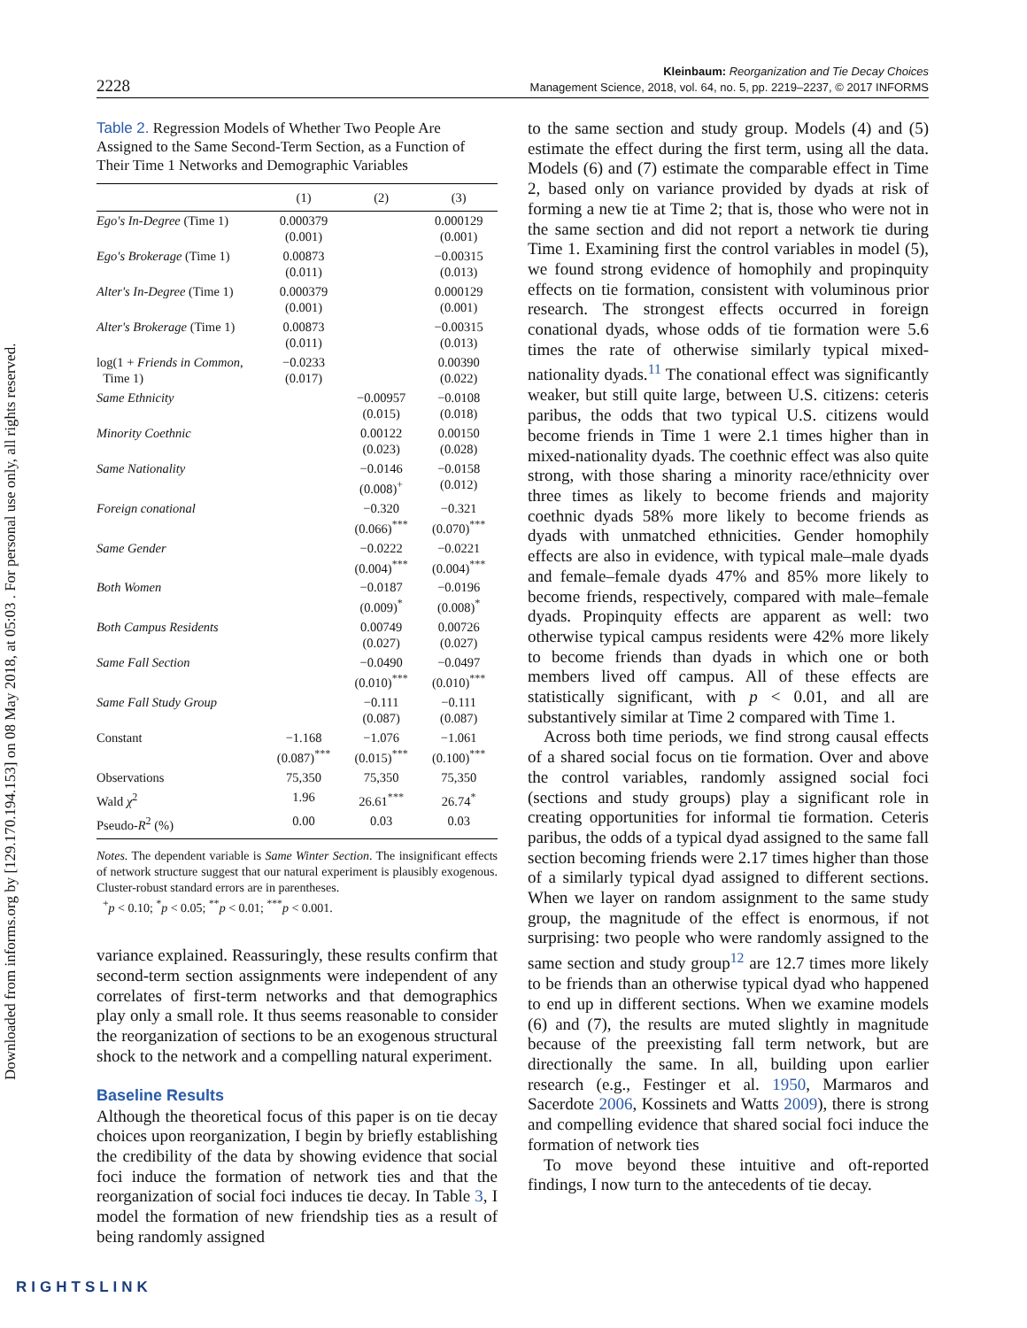Downloaded from informs.org by [129.170.194.153] on 08 May 2018, at 05:03 . For personal use only, all rights reserved.
2228
Kleinbaum: Reorganization and Tie Decay Choices
Management Science, 2018, vol. 64, no. 5, pp. 2219–2237, © 2017 INFORMS
Table 2. Regression Models of Whether Two People Are Assigned to the Same Second-Term Section, as a Function of Their Time 1 Networks and Demographic Variables
| | (1) | (2) | (3) |
| --- | --- | --- | --- |
| Ego's In-Degree (Time 1) | 0.000379 (0.001) | | 0.000129 (0.001) |
| Ego's Brokerage (Time 1) | 0.00873 (0.011) | | −0.00315 (0.013) |
| Alter's In-Degree (Time 1) | 0.000379 (0.001) | | 0.000129 (0.001) |
| Alter's Brokerage (Time 1) | 0.00873 (0.011) | | −0.00315 (0.013) |
| log(1 + Friends in Common , Time 1) | −0.0233 (0.017) | | 0.00390 (0.022) |
| Same Ethnicity | | −0.00957 (0.015) | −0.0108 (0.018) |
| Minority Coethnic | | 0.00122 (0.023) | 0.00150 (0.028) |
| Same Nationality | | −0.0146 (0.008)<sup>+</sup> | −0.0158 (0.012) |
| Foreign conational | | −0.320 (0.066)<sup>***</sup> | −0.321 (0.070)<sup>***</sup> |
| Same Gender | | −0.0222 (0.004)<sup>***</sup> | −0.0221 (0.004)<sup>***</sup> |
| Both Women | | −0.0187 (0.009)<sup>*</sup> | −0.0196 (0.008)<sup>*</sup> |
| Both Campus Residents | | 0.00749 (0.027) | 0.00726 (0.027) |
| Same Fall Section | | −0.0490 (0.010)<sup>***</sup> | −0.0497 (0.010)<sup>***</sup> |
| Same Fall Study Group | | −0.111 (0.087) | −0.111 (0.087) |
| Constant | −1.168 (0.087)<sup>***</sup> | −1.076 (0.015)<sup>***</sup> | −1.061 (0.100)<sup>***</sup> |
| Observations | 75,350 | 75,350 | 75,350 |
| Wald χ<sup>2</sup> | 1.96 | 26.61<sup>***</sup> | 26.74<sup>*</sup> |
| Pseudo- R<sup>2</sup> (%) | 0.00 | 0.03 | 0.03 |
Notes. The dependent variable is Same Winter Section. The insignificant effects of network structure suggest that our natural experiment is plausibly exogenous. Cluster-robust standard errors are in parentheses.
<sup>+</sup>p < 0.10; <sup>*</sup>p < 0.05; <sup>**</sup>p < 0.01; <sup>***</sup>p < 0.001.
variance explained. Reassuringly, these results confirm that second-term section assignments were independent of any correlates of first-term networks and that demographics play only a small role. It thus seems reasonable to consider the reorganization of sections to be an exogenous structural shock to the network and a compelling natural experiment.
Baseline Results
Although the theoretical focus of this paper is on tie decay choices upon reorganization, I begin by briefly establishing the credibility of the data by showing evidence that social foci induce the formation of network ties and that the reorganization of social foci induces tie decay. In Table 3, I model the formation of new friendship ties as a result of being randomly assigned
to the same section and study group. Models (4) and (5) estimate the effect during the first term, using all the data. Models (6) and (7) estimate the comparable effect in Time 2, based only on variance provided by dyads at risk of forming a new tie at Time 2; that is, those who were not in the same section and did not report a network tie during Time 1. Examining first the control variables in model (5), we found strong evidence of homophily and propinquity effects on tie formation, consistent with voluminous prior research. The strongest effects occurred in foreign conational dyads, whose odds of tie formation were 5.6 times the rate of otherwise similarly typical mixed-nationality dyads.<sup>11</sup> The conational effect was significantly weaker, but still quite large, between U.S. citizens: ceteris paribus, the odds that two typical U.S. citizens would become friends in Time 1 were 2.1 times higher than in mixed-nationality dyads. The coethnic effect was also quite strong, with those sharing a minority race/ethnicity over three times as likely to become friends and majority coethnic dyads 58% more likely to become friends as dyads with unmatched ethnicities. Gender homophily effects are also in evidence, with typical male–male dyads and female–female dyads 47% and 85% more likely to become friends, respectively, compared with male–female dyads. Propinquity effects are apparent as well: two otherwise typical campus residents were 42% more likely to become friends than dyads in which one or both members lived off campus. All of these effects are statistically significant, with p < 0.01, and all are substantively similar at Time 2 compared with Time 1.
Across both time periods, we find strong causal effects of a shared social focus on tie formation. Over and above the control variables, randomly assigned social foci (sections and study groups) play a significant role in creating opportunities for informal tie formation. Ceteris paribus, the odds of a typical dyad assigned to the same fall section becoming friends were 2.17 times higher than those of a similarly typical dyad assigned to different sections. When we layer on random assignment to the same study group, the magnitude of the effect is enormous, if not surprising: two people who were randomly assigned to the same section and study group<sup>12</sup> are 12.7 times more likely to be friends than an otherwise typical dyad who happened to end up in different sections. When we examine models (6) and (7), the results are muted slightly in magnitude because of the preexisting fall term network, but are directionally the same. In all, building upon earlier research (e.g., Festinger et al. 1950, Marmaros and Sacerdote 2006, Kossinets and Watts 2009), there is strong and compelling evidence that shared social foci induce the formation of network ties
To move beyond these intuitive and oft-reported findings, I now turn to the antecedents of tie decay.
RIGHTSLINK